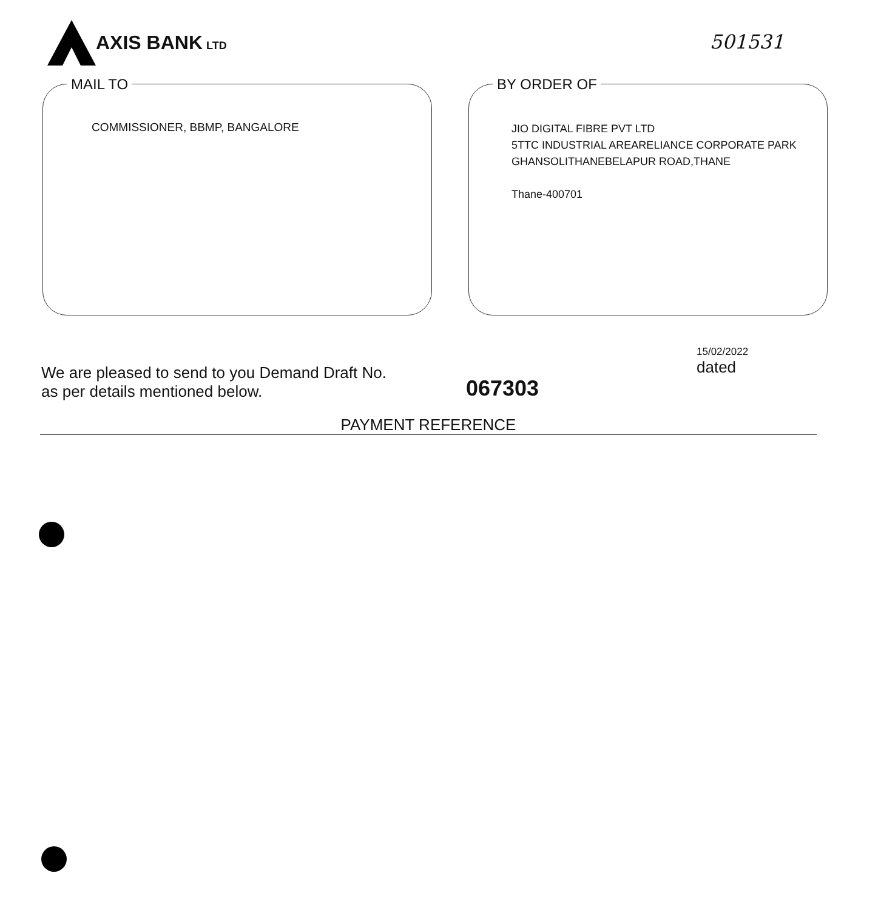AXIS BANK LTD
501531
MAIL TO
COMMISSIONER, BBMP, BANGALORE
BY ORDER OF
JIO DIGITAL FIBRE PVT LTD
5TTC INDUSTRIAL AREARELIANCE CORPORATE PARK
GHANSOLITHANEBELAPUR ROAD,THANE
Thane-400701
We are pleased to send to you Demand Draft No.
as per details mentioned below. 067303 15/02/2022
dated
PAYMENT REFERENCE